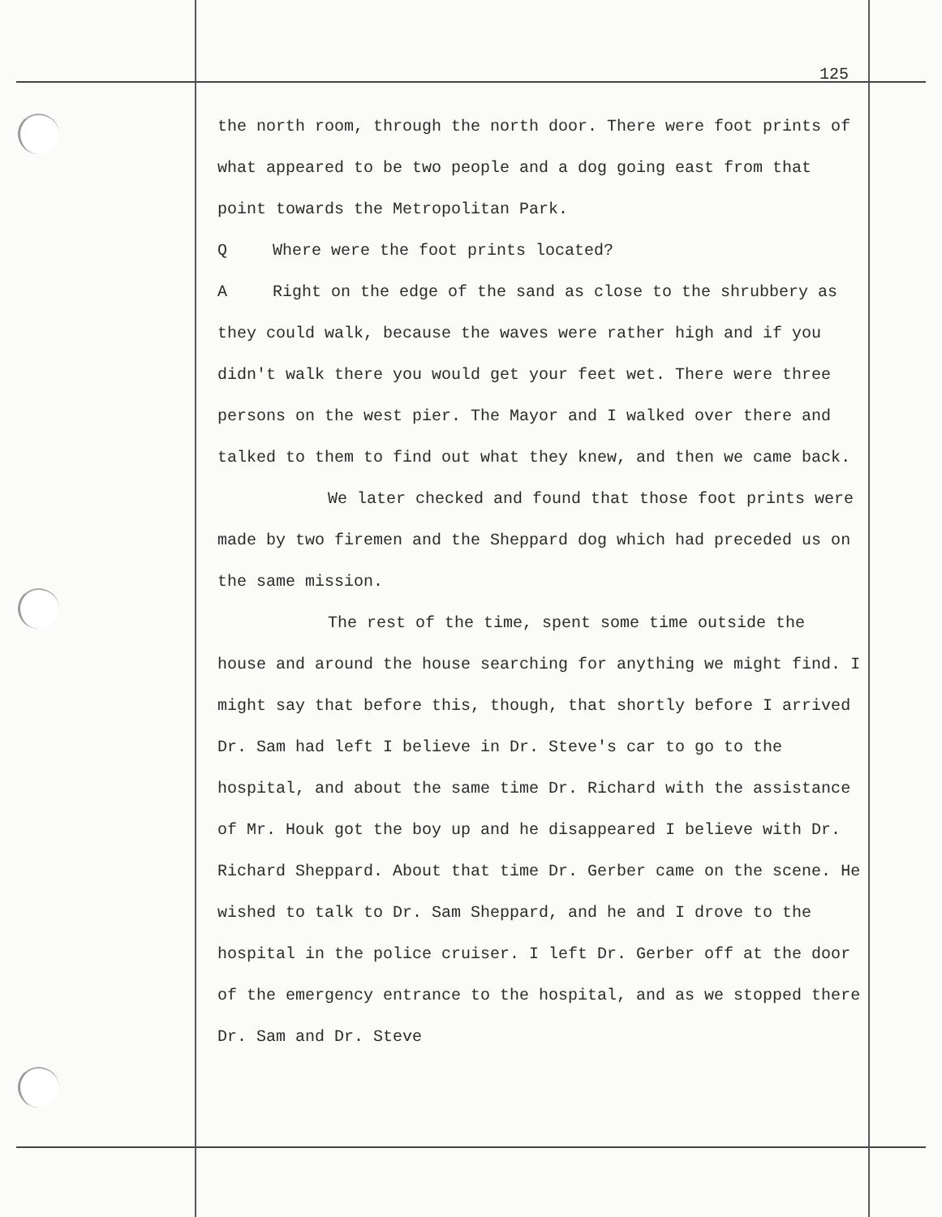125
the north room, through the north door. There were foot prints of what appeared to be two people and a dog going east from that point towards the Metropolitan Park.
Q Where were the foot prints located?
A Right on the edge of the sand as close to the shrubbery as they could walk, because the waves were rather high and if you didn't walk there you would get your feet wet. There were three persons on the west pier. The Mayor and I walked over there and talked to them to find out what they knew, and then we came back.
We later checked and found that those foot prints were made by two firemen and the Sheppard dog which had preceded us on the same mission.
The rest of the time, spent some time outside the house and around the house searching for anything we might find. I might say that before this, though, that shortly before I arrived Dr. Sam had left I believe in Dr. Steve's car to go to the hospital, and about the same time Dr. Richard with the assistance of Mr. Houk got the boy up and he disappeared I believe with Dr. Richard Sheppard. About that time Dr. Gerber came on the scene. He wished to talk to Dr. Sam Sheppard, and he and I drove to the hospital in the police cruiser. I left Dr. Gerber off at the door of the emergency entrance to the hospital, and as we stopped there Dr. Sam and Dr. Steve